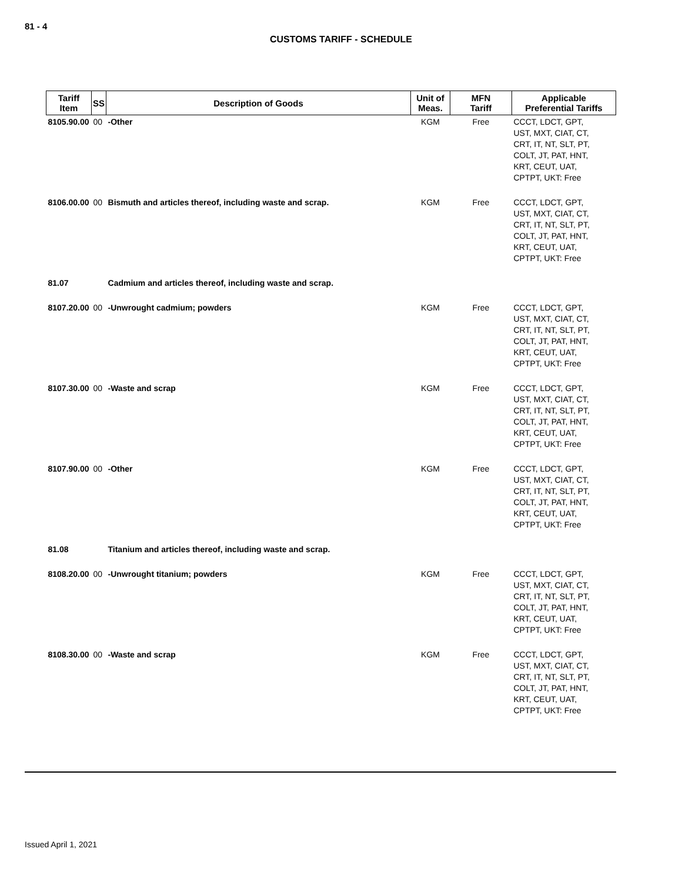81 - 4
CUSTOMS TARIFF - SCHEDULE
| Tariff Item | SS | Description of Goods | Unit of Meas. | MFN Tariff | Applicable Preferential Tariffs |
| --- | --- | --- | --- | --- | --- |
| 8105.90.00 | 00 | -Other | KGM | Free | CCCT, LDCT, GPT, UST, MXT, CIAT, CT, CRT, IT, NT, SLT, PT, COLT, JT, PAT, HNT, KRT, CEUT, UAT, CPTPT, UKT: Free |
| 8106.00.00 | 00 | Bismuth and articles thereof, including waste and scrap. | KGM | Free | CCCT, LDCT, GPT, UST, MXT, CIAT, CT, CRT, IT, NT, SLT, PT, COLT, JT, PAT, HNT, KRT, CEUT, UAT, CPTPT, UKT: Free |
| 81.07 | | Cadmium and articles thereof, including waste and scrap. | | | |
| 8107.20.00 | 00 | -Unwrought cadmium; powders | KGM | Free | CCCT, LDCT, GPT, UST, MXT, CIAT, CT, CRT, IT, NT, SLT, PT, COLT, JT, PAT, HNT, KRT, CEUT, UAT, CPTPT, UKT: Free |
| 8107.30.00 | 00 | -Waste and scrap | KGM | Free | CCCT, LDCT, GPT, UST, MXT, CIAT, CT, CRT, IT, NT, SLT, PT, COLT, JT, PAT, HNT, KRT, CEUT, UAT, CPTPT, UKT: Free |
| 8107.90.00 | 00 | -Other | KGM | Free | CCCT, LDCT, GPT, UST, MXT, CIAT, CT, CRT, IT, NT, SLT, PT, COLT, JT, PAT, HNT, KRT, CEUT, UAT, CPTPT, UKT: Free |
| 81.08 | | Titanium and articles thereof, including waste and scrap. | | | |
| 8108.20.00 | 00 | -Unwrought titanium; powders | KGM | Free | CCCT, LDCT, GPT, UST, MXT, CIAT, CT, CRT, IT, NT, SLT, PT, COLT, JT, PAT, HNT, KRT, CEUT, UAT, CPTPT, UKT: Free |
| 8108.30.00 | 00 | -Waste and scrap | KGM | Free | CCCT, LDCT, GPT, UST, MXT, CIAT, CT, CRT, IT, NT, SLT, PT, COLT, JT, PAT, HNT, KRT, CEUT, UAT, CPTPT, UKT: Free |
Issued April 1, 2021